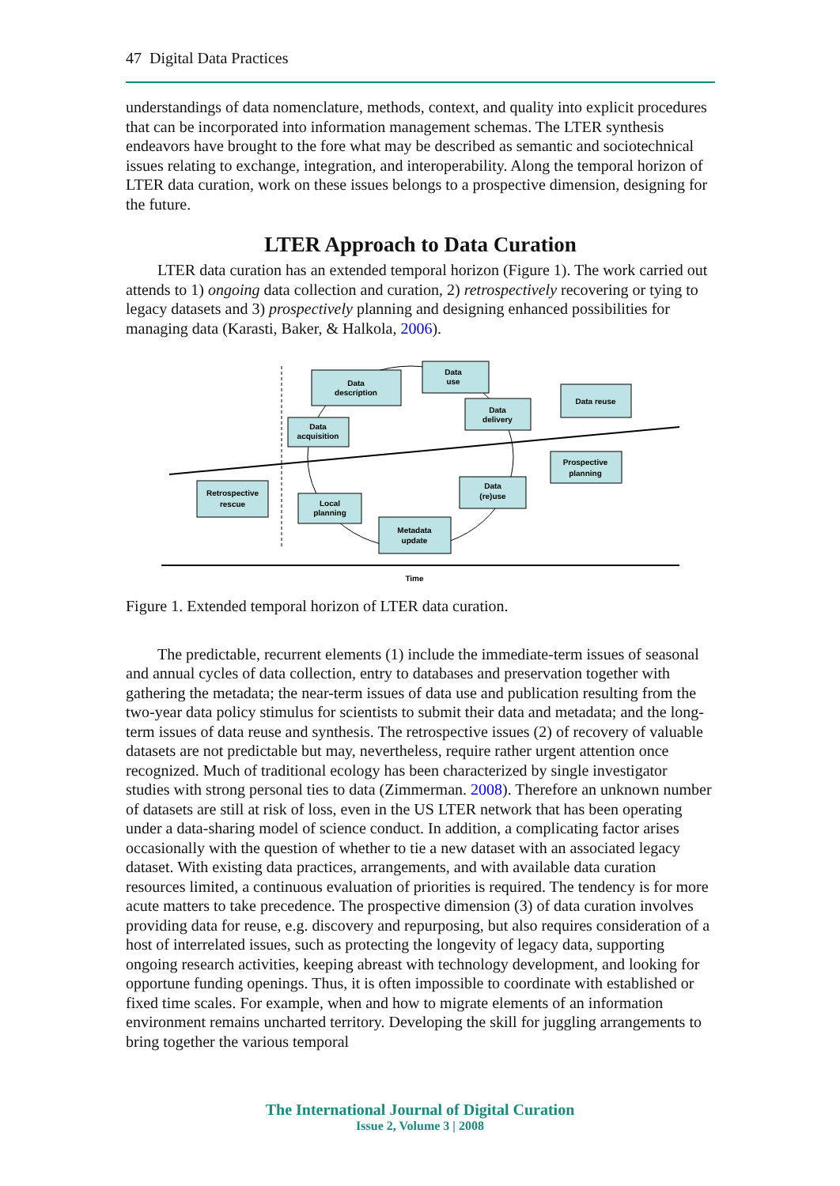47 Digital Data Practices
understandings of data nomenclature, methods, context, and quality into explicit procedures that can be incorporated into information management schemas. The LTER synthesis endeavors have brought to the fore what may be described as semantic and sociotechnical issues relating to exchange, integration, and interoperability. Along the temporal horizon of LTER data curation, work on these issues belongs to a prospective dimension, designing for the future.
LTER Approach to Data Curation
LTER data curation has an extended temporal horizon (Figure 1). The work carried out attends to 1) ongoing data collection and curation, 2) retrospectively recovering or tying to legacy datasets and 3) prospectively planning and designing enhanced possibilities for managing data (Karasti, Baker, & Halkola, 2006).
Data
description
Data
use
Data
delivery
Data
acquisition
Data reuse
Prospective
planning
Retrospective
rescue
Local
planning
Data
(re)use
Metadata
update
Time
Figure 1. Extended temporal horizon of LTER data curation.
The predictable, recurrent elements (1) include the immediate-term issues of seasonal and annual cycles of data collection, entry to databases and preservation together with gathering the metadata; the near-term issues of data use and publication resulting from the two-year data policy stimulus for scientists to submit their data and metadata; and the long-term issues of data reuse and synthesis. The retrospective issues (2) of recovery of valuable datasets are not predictable but may, nevertheless, require rather urgent attention once recognized. Much of traditional ecology has been characterized by single investigator studies with strong personal ties to data (Zimmerman. 2008). Therefore an unknown number of datasets are still at risk of loss, even in the US LTER network that has been operating under a data-sharing model of science conduct. In addition, a complicating factor arises occasionally with the question of whether to tie a new dataset with an associated legacy dataset. With existing data practices, arrangements, and with available data curation resources limited, a continuous evaluation of priorities is required. The tendency is for more acute matters to take precedence. The prospective dimension (3) of data curation involves providing data for reuse, e.g. discovery and repurposing, but also requires consideration of a host of interrelated issues, such as protecting the longevity of legacy data, supporting ongoing research activities, keeping abreast with technology development, and looking for opportune funding openings. Thus, it is often impossible to coordinate with established or fixed time scales. For example, when and how to migrate elements of an information environment remains uncharted territory. Developing the skill for juggling arrangements to bring together the various temporal
The International Journal of Digital Curation
Issue 2, Volume 3 | 2008